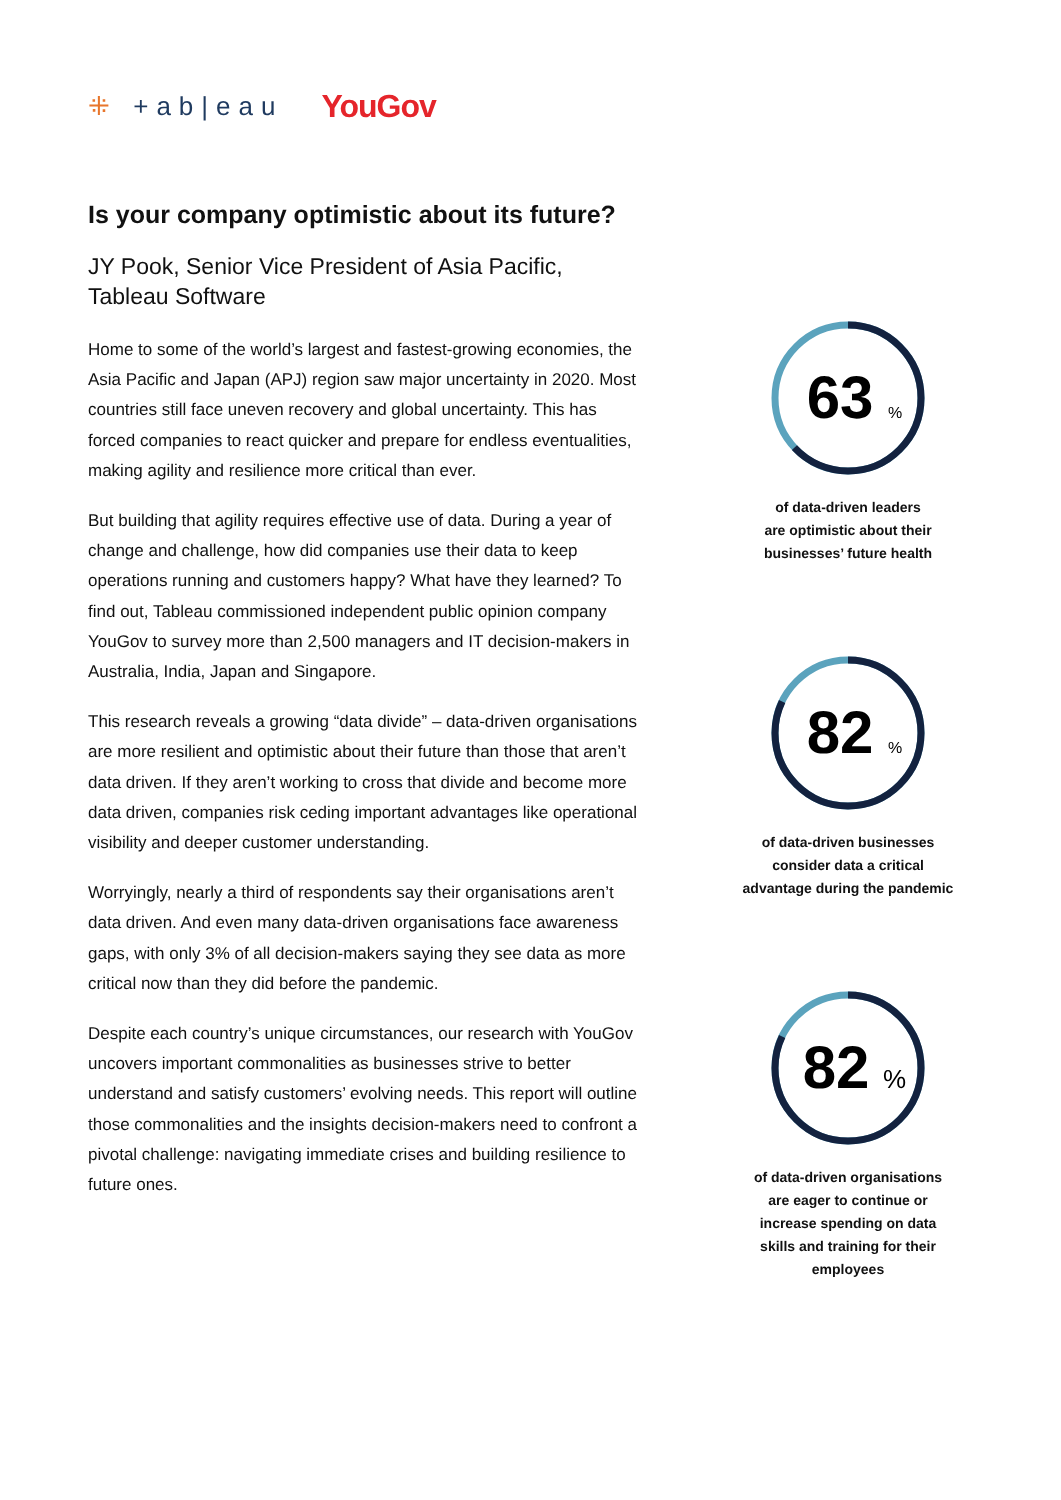⁜ +ab|eau YouGov
Is your company optimistic about its future?
JY Pook, Senior Vice President of Asia Pacific, Tableau Software
Home to some of the world’s largest and fastest-growing economies, the Asia Pacific and Japan (APJ) region saw major uncertainty in 2020. Most countries still face uneven recovery and global uncertainty. This has forced companies to react quicker and prepare for endless eventualities, making agility and resilience more critical than ever.
But building that agility requires effective use of data. During a year of change and challenge, how did companies use their data to keep operations running and customers happy? What have they learned? To find out, Tableau commissioned independent public opinion company YouGov to survey more than 2,500 managers and IT decision-makers in Australia, India, Japan and Singapore.
This research reveals a growing “data divide” – data-driven organisations are more resilient and optimistic about their future than those that aren’t data driven. If they aren’t working to cross that divide and become more data driven, companies risk ceding important advantages like operational visibility and deeper customer understanding.
Worryingly, nearly a third of respondents say their organisations aren’t data driven. And even many data-driven organisations face awareness gaps, with only 3% of all decision-makers saying they see data as more critical now than they did before the pandemic.
Despite each country’s unique circumstances, our research with YouGov uncovers important commonalities as businesses strive to better understand and satisfy customers’ evolving needs. This report will outline those commonalities and the insights decision-makers need to confront a pivotal challenge: navigating immediate crises and building resilience to future ones.
63
%
of data-driven leaders
are optimistic about their
businesses’ future health
82
%
of data-driven businesses
consider data a critical
advantage during the pandemic
82
%
of data-driven organisations
are eager to continue or
increase spending on data
skills and training for their
employees